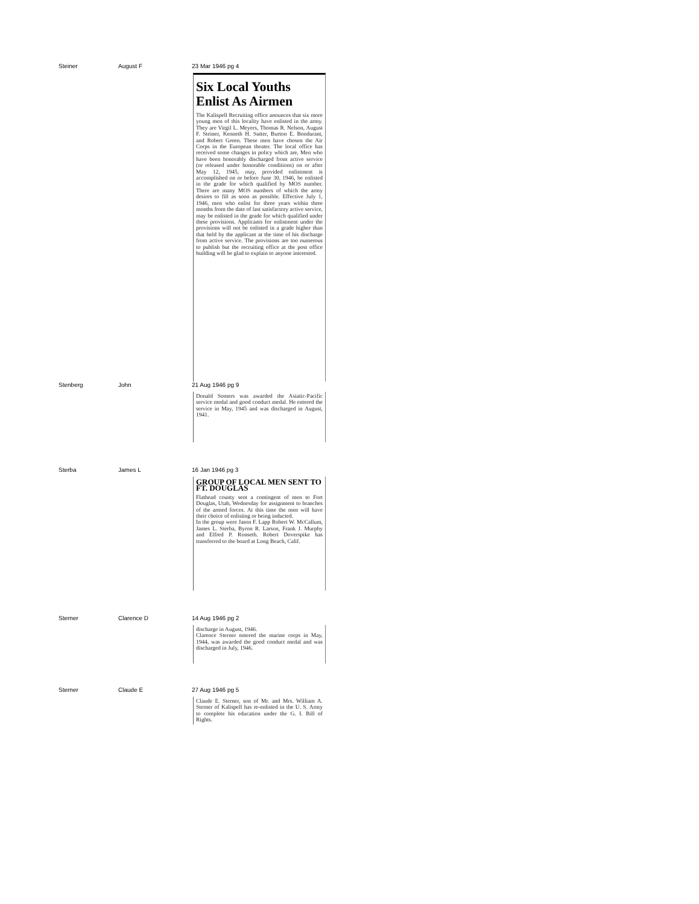| Steiner | August F | 23 Mar 1946 pg 4 Six Local Youths Enlist As Airmen The Kalispell Recruiting office anounces that six more young men of this locality have enlisted in the army. They are Virgil L. Meyers, Thomas R. Nelson, August F. Steiner, Kenneth H. Sutter, Burton E. Bondurant, and Robert Green. These men have chosen the Air Corps in the European theater. The local office has received some changes in policy which are, Men who have been honorably discharged from active service (or released under honorable conditions) on or after May 12, 1945, may, provided enlistment is accomplished on or before June 30, 1946, be enlisted in the grade for which qualified by MOS number. There are many MOS numbers of which the army desires to fill as soon as possible. Effective July 1, 1946, men who enlist for three years within three months from the date of last satisfactory active service, may be enlisted in the grade for which qualified under these provisions. Applicants for enlistment under the provisions will not be enlisted in a grade higher than that held by the applicant at the time of his discharge from active service. The provisions are too numerous to publish but the recruiting office at the post office building will be glad to explain to anyone interested. |
| Stenberg | John | 21 Aug 1946 pg 9 Donald Somers was awarded the Asiatic-Pacific service medal and good conduct medal. He entered the service in May, 1945 and was discharged in August, 1941. |
| Sterba | James L | 16 Jan 1946 pg 3 GROUP OF LOCAL MEN SENT TO FT. DOUGLAS Flathead county sent a contingent of men to Fort Douglas, Utah, Wednesday for assignment to branches of the armed forces. At this time the men will have their choice of enlisting or being inducted. In the group were Jason F. Lapp Robert W. McCallum, James L. Sterba, Byron R. Larson, Frank J. Murphy and Elfred P. Ronseth. Robert Doverspike has transferred to the board at Long Beach, Calif. |
| Sterner | Clarence D | 14 Aug 1946 pg 2 discharge in August, 1946. Clarence Sterner entered the marine corps in May, 1944, was awarded the good conduct medal and was discharged in July, 1946. |
| Sterner | Claude E | 27 Aug 1946 pg 5 Claude E. Sterner, son of Mr. and Mrs. William A. Sterner of Kalispell has re-enlisted in the U. S. Army to complete his education under the G. I. Bill of Rights. |